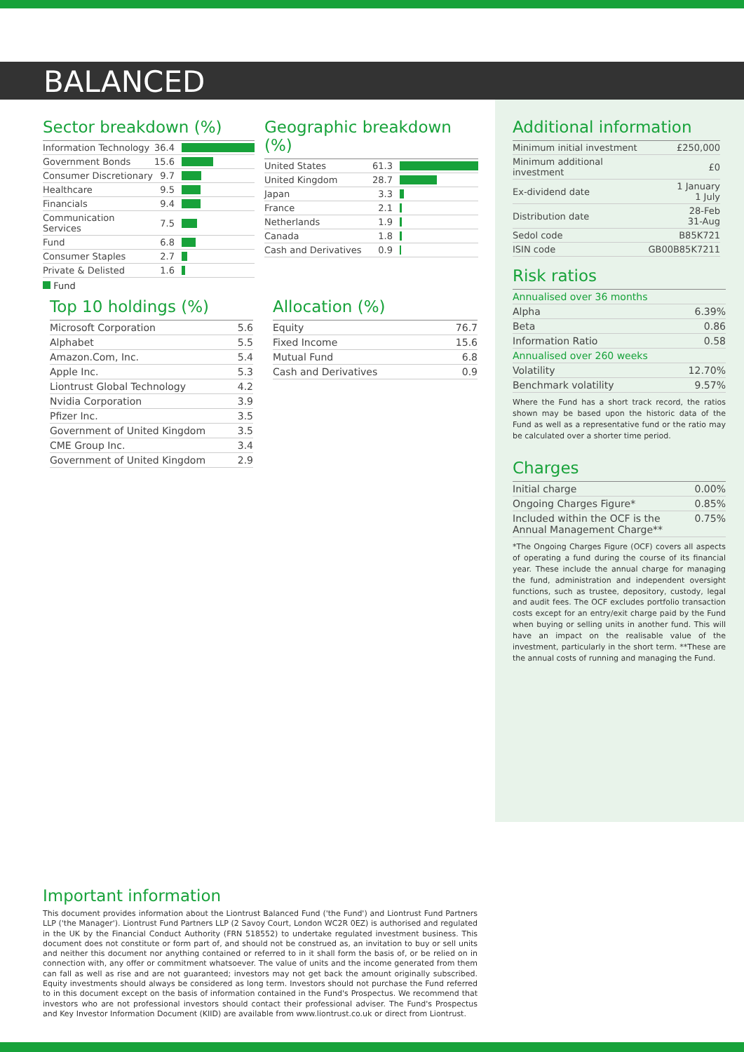BALANCED
Sector breakdown (%)
| Information Technology | 36.4 | |
| Government Bonds | 15.6 | |
| Consumer Discretionary | 9.7 | |
| Healthcare | 9.5 | |
| Financials | 9.4 | |
| Communication Services | 7.5 | |
| Fund | 6.8 | |
| Consumer Staples | 2.7 | |
| Private & Delisted | 1.6 | |
Fund
Geographic breakdown (%)
| United States | 61.3 | |
| United Kingdom | 28.7 | |
| Japan | 3.3 | |
| France | 2.1 | |
| Netherlands | 1.9 | |
| Canada | 1.8 | |
| Cash and Derivatives | 0.9 | |
Top 10 holdings (%)
| Microsoft Corporation | 5.6 |
| Alphabet | 5.5 |
| Amazon.Com, Inc. | 5.4 |
| Apple Inc. | 5.3 |
| Liontrust Global Technology | 4.2 |
| Nvidia Corporation | 3.9 |
| Pfizer Inc. | 3.5 |
| Government of United Kingdom | 3.5 |
| CME Group Inc. | 3.4 |
| Government of United Kingdom | 2.9 |
Allocation (%)
| Equity | 76.7 |
| Fixed Income | 15.6 |
| Mutual Fund | 6.8 |
| Cash and Derivatives | 0.9 |
Additional information
| Minimum initial investment | £250,000 |
| Minimum additional investment | £0 |
| Ex-dividend date | 1 January 1 July |
| Distribution date | 28-Feb 31-Aug |
| Sedol code | B85K721 |
| ISIN code | GB00B85K7211 |
Risk ratios
| Annualised over 36 months | |
| Alpha | 6.39% |
| Beta | 0.86 |
| Information Ratio | 0.58 |
| Annualised over 260 weeks | |
| Volatility | 12.70% |
| Benchmark volatility | 9.57% |
Where the Fund has a short track record, the ratios shown may be based upon the historic data of the Fund as well as a representative fund or the ratio may be calculated over a shorter time period.
Charges
| Initial charge | 0.00% |
| Ongoing Charges Figure* | 0.85% |
| Included within the OCF is the Annual Management Charge** | 0.75% |
*The Ongoing Charges Figure (OCF) covers all aspects of operating a fund during the course of its financial year. These include the annual charge for managing the fund, administration and independent oversight functions, such as trustee, depository, custody, legal and audit fees. The OCF excludes portfolio transaction costs except for an entry/exit charge paid by the Fund when buying or selling units in another fund. This will have an impact on the realisable value of the investment, particularly in the short term. **These are the annual costs of running and managing the Fund.
Important information
This document provides information about the Liontrust Balanced Fund ('the Fund') and Liontrust Fund Partners LLP ('the Manager'). Liontrust Fund Partners LLP (2 Savoy Court, London WC2R 0EZ) is authorised and regulated in the UK by the Financial Conduct Authority (FRN 518552) to undertake regulated investment business. This document does not constitute or form part of, and should not be construed as, an invitation to buy or sell units and neither this document nor anything contained or referred to in it shall form the basis of, or be relied on in connection with, any offer or commitment whatsoever. The value of units and the income generated from them can fall as well as rise and are not guaranteed; investors may not get back the amount originally subscribed. Equity investments should always be considered as long term. Investors should not purchase the Fund referred to in this document except on the basis of information contained in the Fund's Prospectus. We recommend that investors who are not professional investors should contact their professional adviser. The Fund's Prospectus and Key Investor Information Document (KIID) are available from www.liontrust.co.uk or direct from Liontrust.